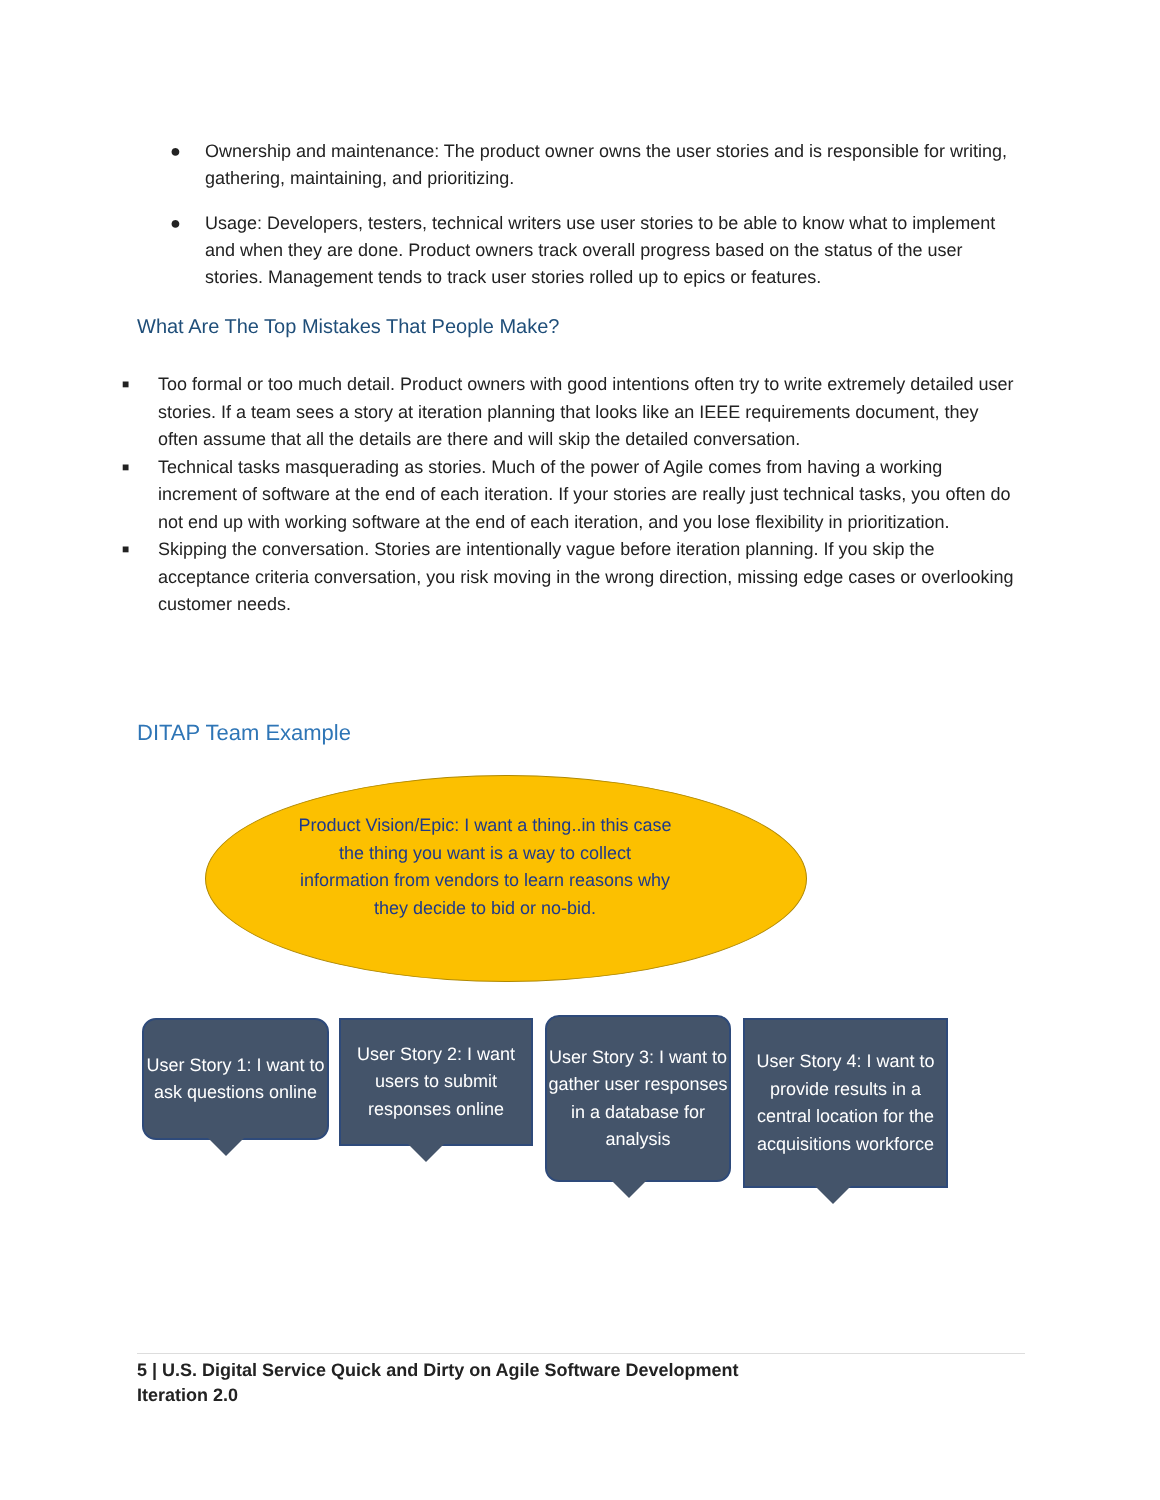● Ownership and maintenance: The product owner owns the user stories and is responsible for writing, gathering, maintaining, and prioritizing.
● Usage: Developers, testers, technical writers use user stories to be able to know what to implement and when they are done. Product owners track overall progress based on the status of the user stories. Management tends to track user stories rolled up to epics or features.
What Are The Top Mistakes That People Make?
■ Too formal or too much detail. Product owners with good intentions often try to write extremely detailed user stories. If a team sees a story at iteration planning that looks like an IEEE requirements document, they often assume that all the details are there and will skip the detailed conversation.
■ Technical tasks masquerading as stories. Much of the power of Agile comes from having a working increment of software at the end of each iteration. If your stories are really just technical tasks, you often do not end up with working software at the end of each iteration, and you lose flexibility in prioritization.
■ Skipping the conversation. Stories are intentionally vague before iteration planning. If you skip the acceptance criteria conversation, you risk moving in the wrong direction, missing edge cases or overlooking customer needs.
DITAP Team Example
Product Vision/Epic: I want a thing..in this case the thing you want is a way to collect information from vendors to learn reasons why they decide to bid or no-bid.
User Story 1: I want to ask questions online
User Story 2: I want users to submit responses online
User Story 3: I want to gather user responses in a database for analysis
User Story 4: I want to provide results in a central location for the acquisitions workforce
5 | U.S. Digital Service Quick and Dirty on Agile Software Development
Iteration 2.0